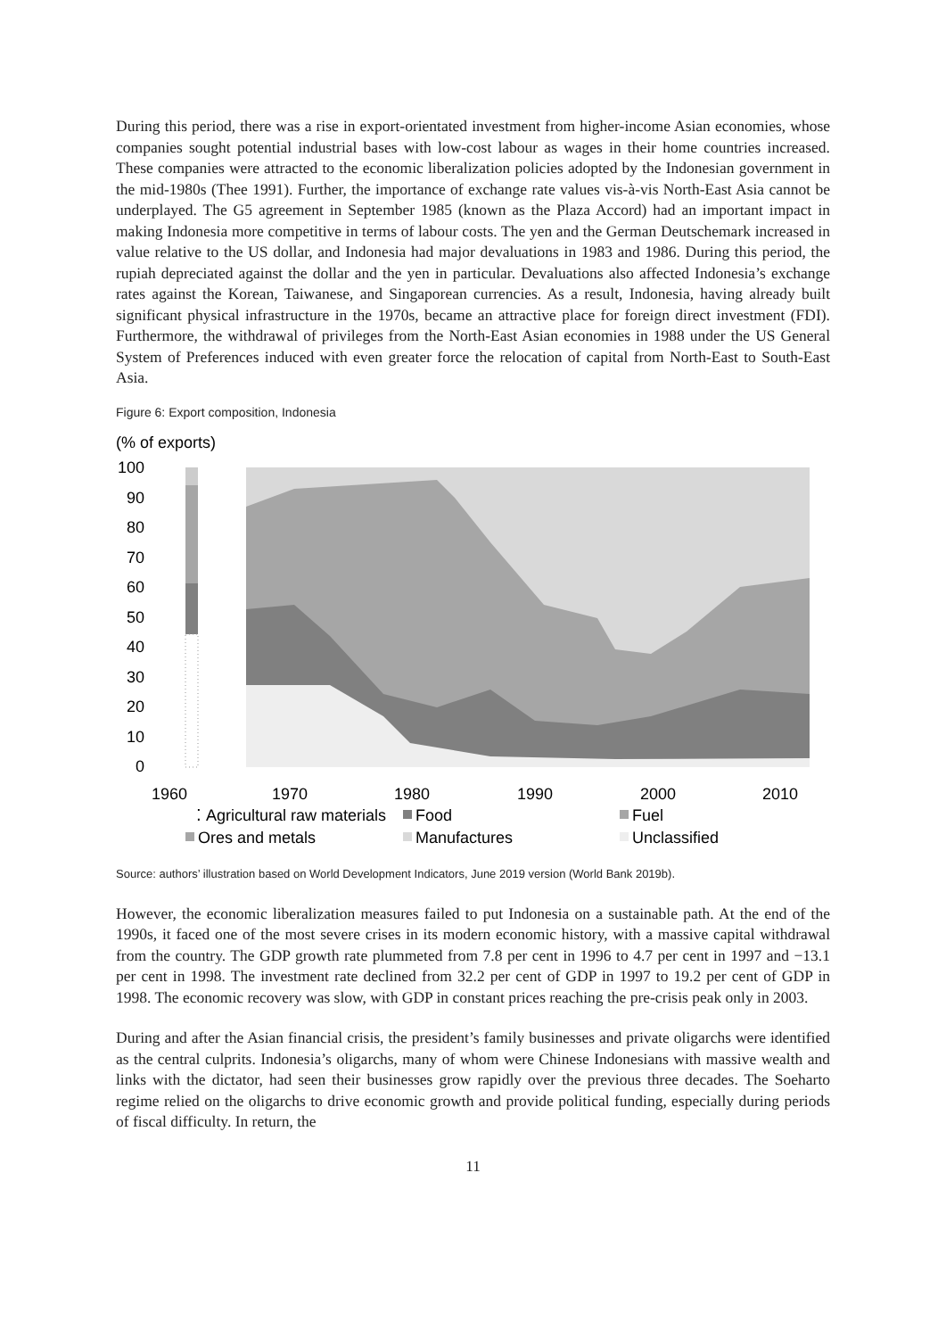During this period, there was a rise in export-orientated investment from higher-income Asian economies, whose companies sought potential industrial bases with low-cost labour as wages in their home countries increased. These companies were attracted to the economic liberalization policies adopted by the Indonesian government in the mid-1980s (Thee 1991). Further, the importance of exchange rate values vis-à-vis North-East Asia cannot be underplayed. The G5 agreement in September 1985 (known as the Plaza Accord) had an important impact in making Indonesia more competitive in terms of labour costs. The yen and the German Deutschemark increased in value relative to the US dollar, and Indonesia had major devaluations in 1983 and 1986. During this period, the rupiah depreciated against the dollar and the yen in particular. Devaluations also affected Indonesia’s exchange rates against the Korean, Taiwanese, and Singaporean currencies. As a result, Indonesia, having already built significant physical infrastructure in the 1970s, became an attractive place for foreign direct investment (FDI). Furthermore, the withdrawal of privileges from the North-East Asian economies in 1988 under the US General System of Preferences induced with even greater force the relocation of capital from North-East to South-East Asia.
Figure 6: Export composition, Indonesia
(% of exports)
100
90
80
70
60
50
40
30
20
10
0
1960
1970
1980
1990
2000
2010
⁚ Agricultural raw materials
Food
Fuel
Ores and metals
Manufactures
Unclassified
Source: authors’ illustration based on World Development Indicators, June 2019 version (World Bank 2019b).
However, the economic liberalization measures failed to put Indonesia on a sustainable path. At the end of the 1990s, it faced one of the most severe crises in its modern economic history, with a massive capital withdrawal from the country. The GDP growth rate plummeted from 7.8 per cent in 1996 to 4.7 per cent in 1997 and −13.1 per cent in 1998. The investment rate declined from 32.2 per cent of GDP in 1997 to 19.2 per cent of GDP in 1998. The economic recovery was slow, with GDP in constant prices reaching the pre-crisis peak only in 2003.
During and after the Asian financial crisis, the president’s family businesses and private oligarchs were identified as the central culprits. Indonesia’s oligarchs, many of whom were Chinese Indonesians with massive wealth and links with the dictator, had seen their businesses grow rapidly over the previous three decades. The Soeharto regime relied on the oligarchs to drive economic growth and provide political funding, especially during periods of fiscal difficulty. In return, the
11